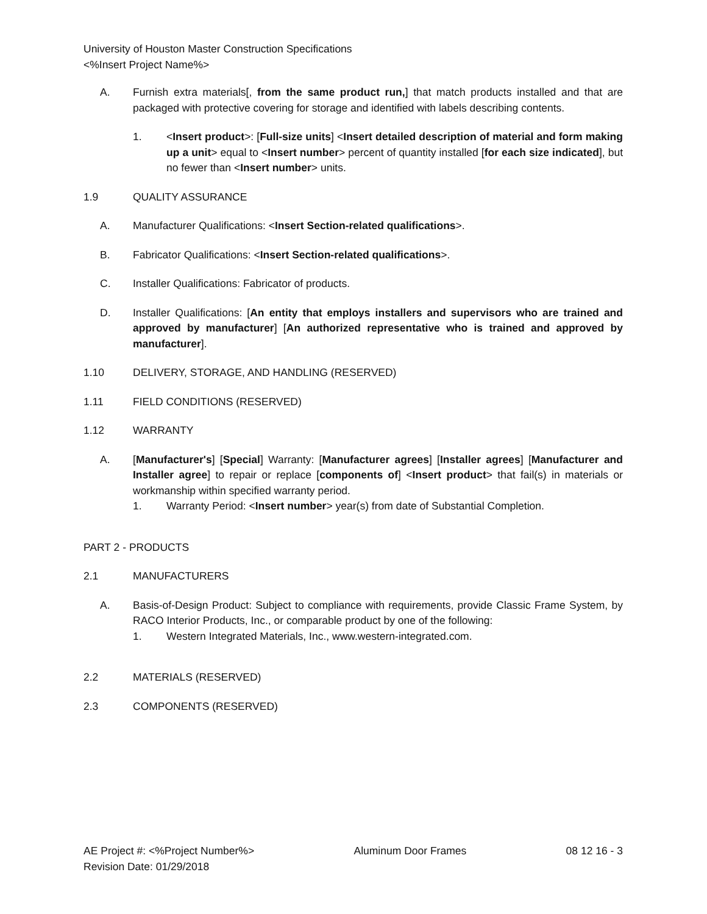University of Houston Master Construction Specifications
<%Insert Project Name%>
A. Furnish extra materials[, from the same product run,] that match products installed and that are packaged with protective covering for storage and identified with labels describing contents.
1. <Insert product>: [Full-size units] <Insert detailed description of material and form making up a unit> equal to <Insert number> percent of quantity installed [for each size indicated], but no fewer than <Insert number> units.
1.9 QUALITY ASSURANCE
A. Manufacturer Qualifications: <Insert Section-related qualifications>.
B. Fabricator Qualifications: <Insert Section-related qualifications>.
C. Installer Qualifications: Fabricator of products.
D. Installer Qualifications: [An entity that employs installers and supervisors who are trained and approved by manufacturer] [An authorized representative who is trained and approved by manufacturer].
1.10 DELIVERY, STORAGE, AND HANDLING (RESERVED)
1.11 FIELD CONDITIONS (RESERVED)
1.12 WARRANTY
A. [Manufacturer's] [Special] Warranty: [Manufacturer agrees] [Installer agrees] [Manufacturer and Installer agree] to repair or replace [components of] <Insert product> that fail(s) in materials or workmanship within specified warranty period.
1. Warranty Period: <Insert number> year(s) from date of Substantial Completion.
PART 2 - PRODUCTS
2.1 MANUFACTURERS
A. Basis-of-Design Product: Subject to compliance with requirements, provide Classic Frame System, by RACO Interior Products, Inc., or comparable product by one of the following:
1. Western Integrated Materials, Inc., www.western-integrated.com.
2.2 MATERIALS (RESERVED)
2.3 COMPONENTS (RESERVED)
AE Project #: <%Project Number%>
Revision Date: 01/29/2018 Aluminum Door Frames 08 12 16 - 3